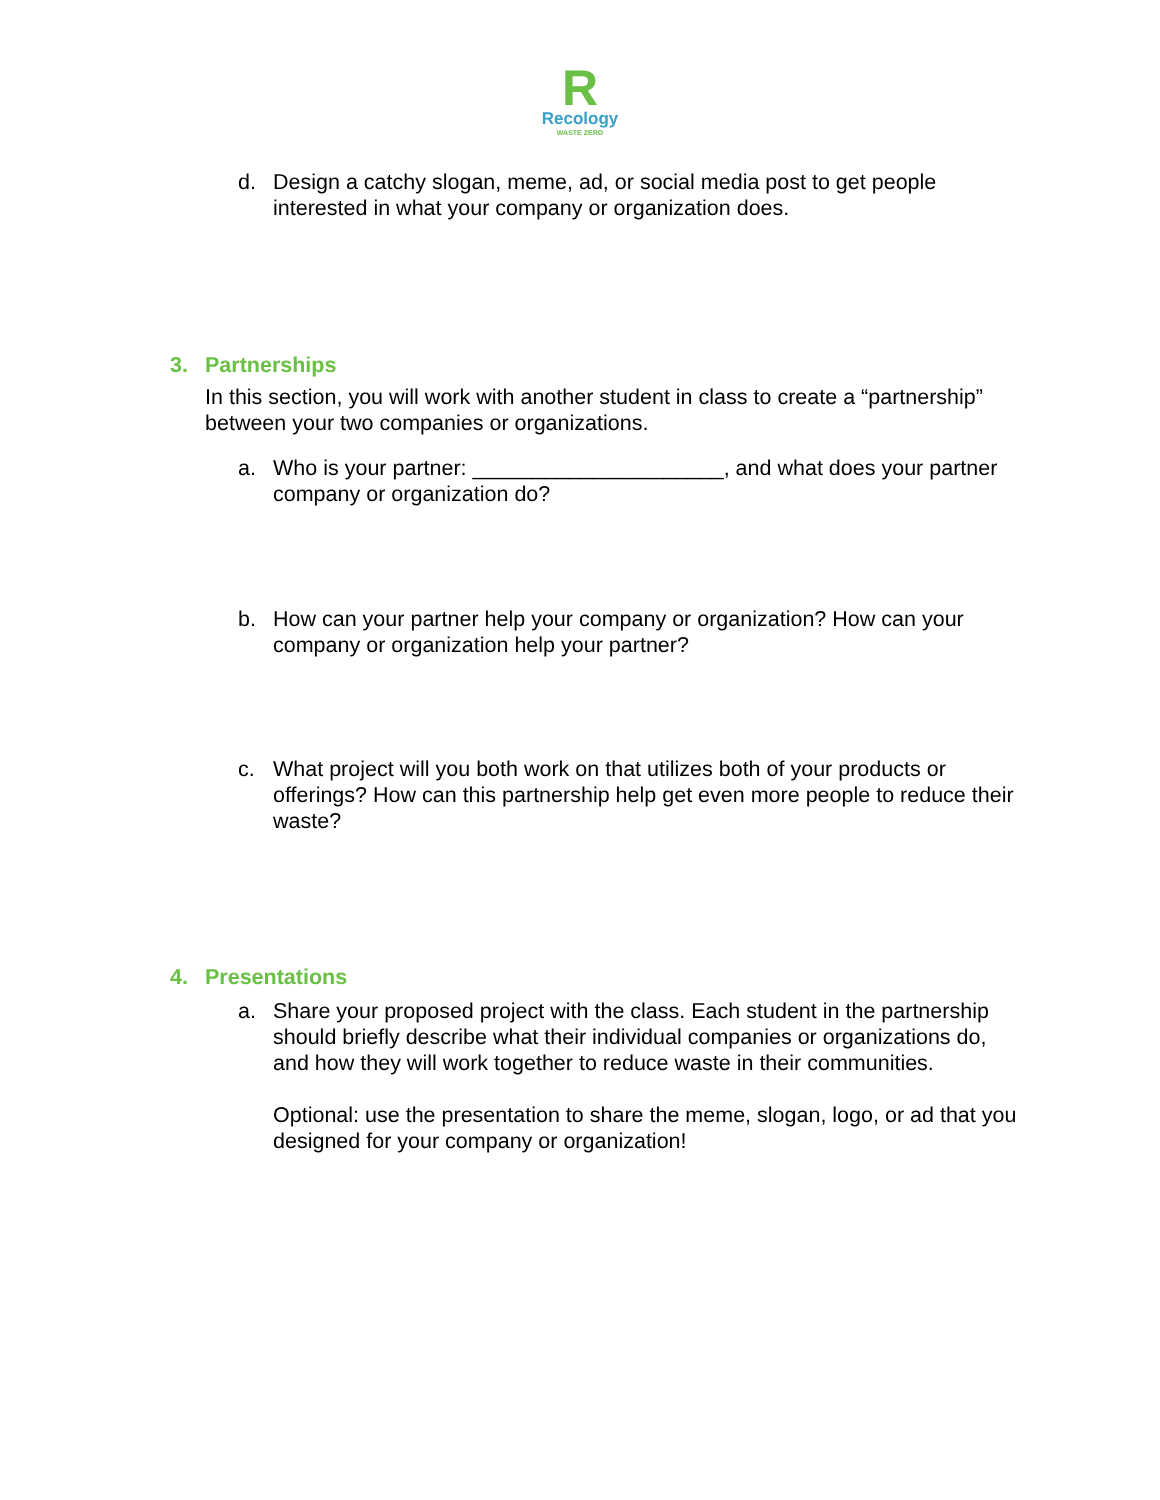R
Recology
WASTE ZERO
d. Design a catchy slogan, meme, ad, or social media post to get people interested in what your company or organization does.
3. Partnerships
In this section, you will work with another student in class to create a “partnership” between your two companies or organizations.
a. Who is your partner: _____________________, and what does your partner company or organization do?
b. How can your partner help your company or organization? How can your company or organization help your partner?
c. What project will you both work on that utilizes both of your products or offerings? How can this partnership help get even more people to reduce their waste?
4. Presentations
a. Share your proposed project with the class. Each student in the partnership should briefly describe what their individual companies or organizations do, and how they will work together to reduce waste in their communities.
Optional: use the presentation to share the meme, slogan, logo, or ad that you designed for your company or organization!